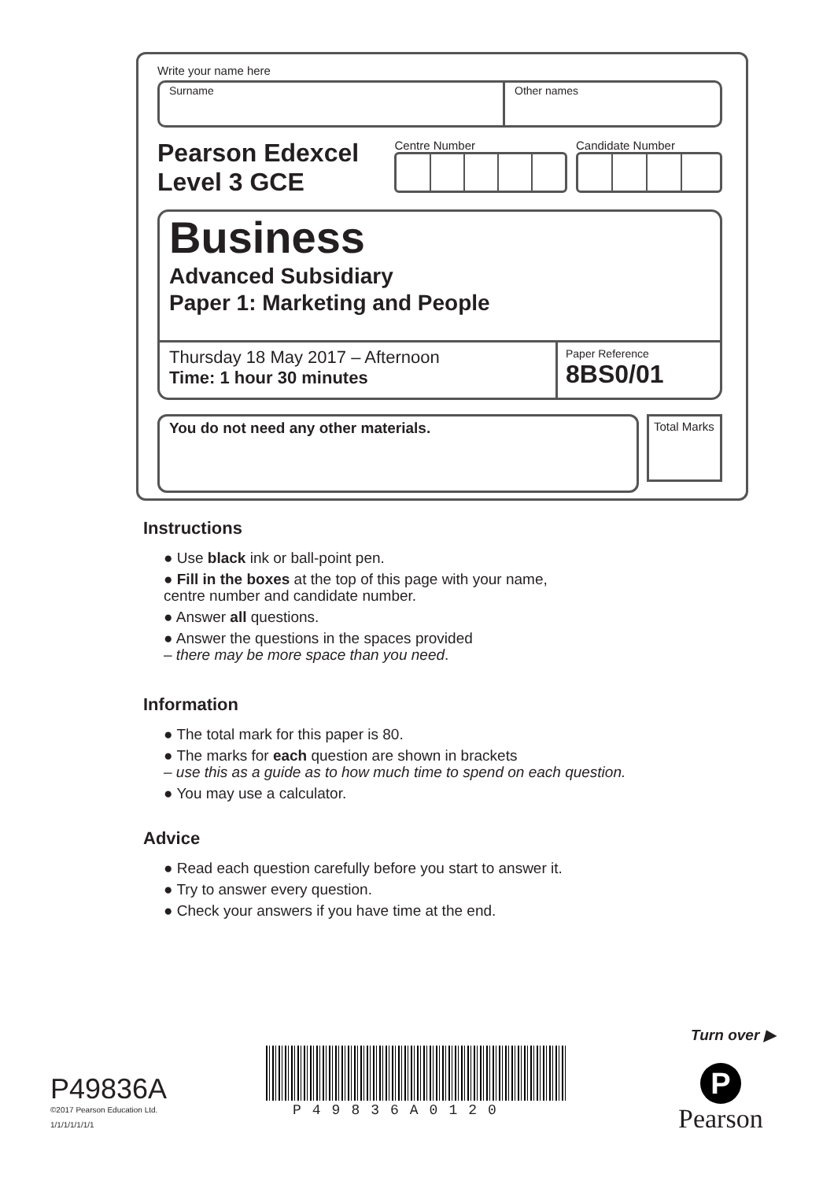Write your name here
Surname Other names
Pearson Edexcel
Level 3 GCE
Centre Number Candidate Number
Business
Advanced Subsidiary
Paper 1: Marketing and People
Thursday 18 May 2017 – Afternoon
Time: 1 hour 30 minutes
Paper Reference
8BS0/01
You do not need any other materials.
Total Marks
Instructions
● Use black ink or ball-point pen.
● Fill in the boxes at the top of this page with your name,
centre number and candidate number.
● Answer all questions.
● Answer the questions in the spaces provided
– there may be more space than you need.
Information
● The total mark for this paper is 80.
● The marks for each question are shown in brackets
– use this as a guide as to how much time to spend on each question.
● You may use a calculator.
Advice
● Read each question carefully before you start to answer it.
● Try to answer every question.
● Check your answers if you have time at the end.
Turn over ▶
P49836A
©2017 Pearson Education Ltd.
1/1/1/1/1/1/1
P49836A0120
P
Pearson